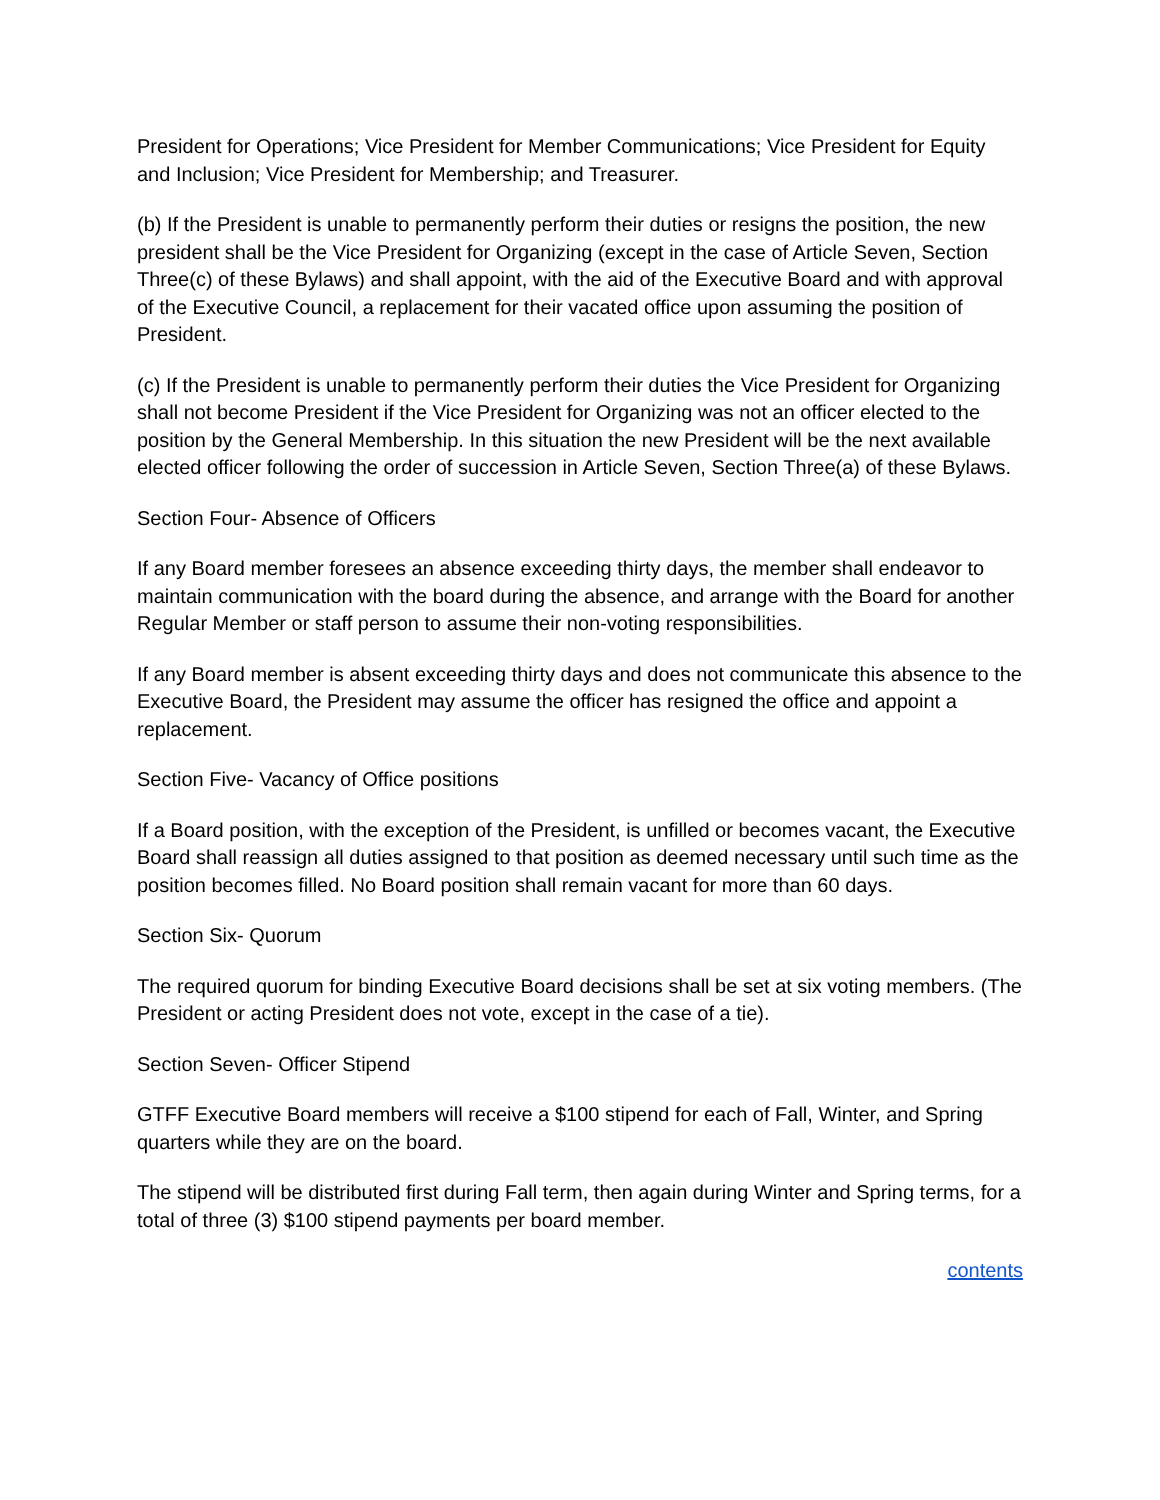President for Operations; Vice President for Member Communications; Vice President for Equity and Inclusion; Vice President for Membership; and Treasurer.
(b) If the President is unable to permanently perform their duties or resigns the position, the new president shall be the Vice President for Organizing (except in the case of Article Seven, Section Three(c) of these Bylaws) and shall appoint, with the aid of the Executive Board and with approval of the Executive Council, a replacement for their vacated office upon assuming the position of President.
(c) If the President is unable to permanently perform their duties the Vice President for Organizing shall not become President if the Vice President for Organizing was not an officer elected to the position by the General Membership. In this situation the new President will be the next available elected officer following the order of succession in Article Seven, Section Three(a) of these Bylaws.
Section Four- Absence of Officers
If any Board member foresees an absence exceeding thirty days, the member shall endeavor to maintain communication with the board during the absence, and arrange with the Board for another Regular Member or staff person to assume their non-voting responsibilities.
If any Board member is absent exceeding thirty days and does not communicate this absence to the Executive Board, the President may assume the officer has resigned the office and appoint a replacement.
Section Five- Vacancy of Office positions
If a Board position, with the exception of the President, is unfilled or becomes vacant, the Executive Board shall reassign all duties assigned to that position as deemed necessary until such time as the position becomes filled. No Board position shall remain vacant for more than 60 days.
Section Six- Quorum
The required quorum for binding Executive Board decisions shall be set at six voting members. (The President or acting President does not vote, except in the case of a tie).
Section Seven- Officer Stipend
GTFF Executive Board members will receive a $100 stipend for each of Fall, Winter, and Spring quarters while they are on the board.
The stipend will be distributed first during Fall term, then again during Winter and Spring terms, for a total of three (3) $100 stipend payments per board member.
contents